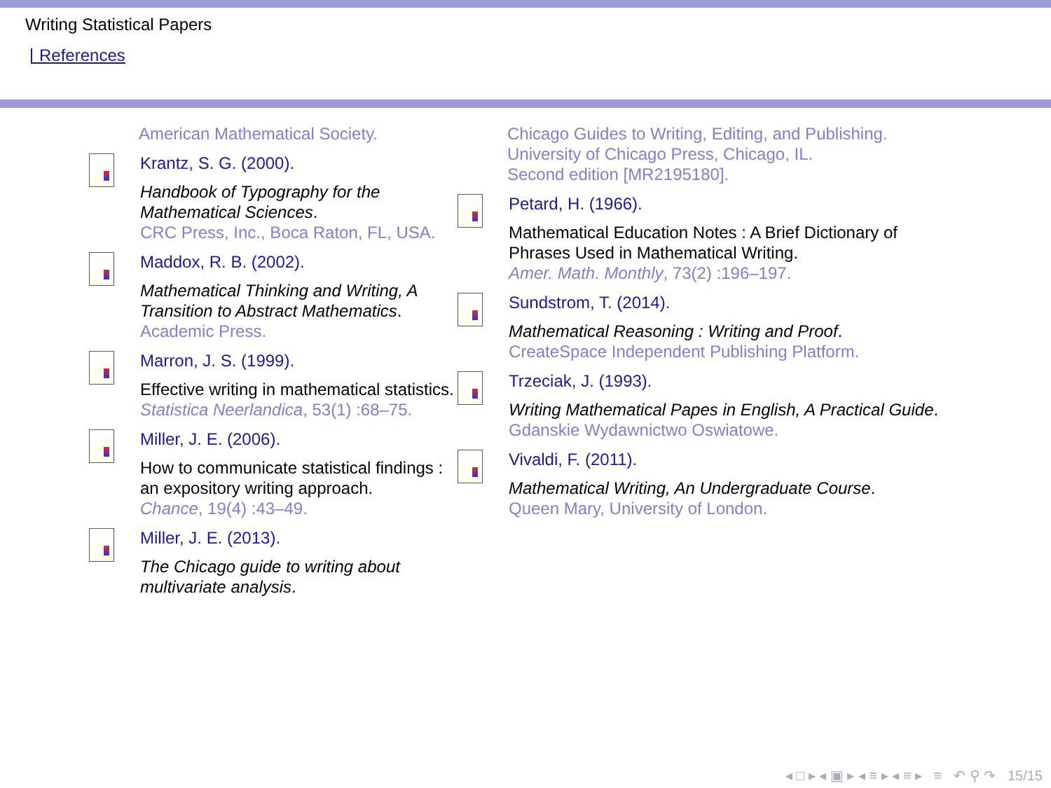Writing Statistical Papers
References
American Mathematical Society.
Krantz, S. G. (2000).
Handbook of Typography for the Mathematical Sciences.
CRC Press, Inc., Boca Raton, FL, USA.
Maddox, R. B. (2002).
Mathematical Thinking and Writing, A Transition to Abstract Mathematics.
Academic Press.
Marron, J. S. (1999).
Effective writing in mathematical statistics.
Statistica Neerlandica, 53(1) :68–75.
Miller, J. E. (2006).
How to communicate statistical findings : an expository writing approach.
Chance, 19(4) :43–49.
Miller, J. E. (2013).
The Chicago guide to writing about multivariate analysis.
Chicago Guides to Writing, Editing, and Publishing. University of Chicago Press, Chicago, IL.
Second edition [MR2195180].
Petard, H. (1966).
Mathematical Education Notes : A Brief Dictionary of Phrases Used in Mathematical Writing.
Amer. Math. Monthly, 73(2) :196–197.
Sundstrom, T. (2014).
Mathematical Reasoning : Writing and Proof.
CreateSpace Independent Publishing Platform.
Trzeciak, J. (1993).
Writing Mathematical Papes in English, A Practical Guide.
Gdanskie Wydawnictwo Oswiatowe.
Vivaldi, F. (2011).
Mathematical Writing, An Undergraduate Course.
Queen Mary, University of London.
◂ □ ▸ ◂ ▣ ▸ ◂ ≡ ▸ ◂ ≡ ▸ ≡ ↶ ⚲ ↷ 15/15